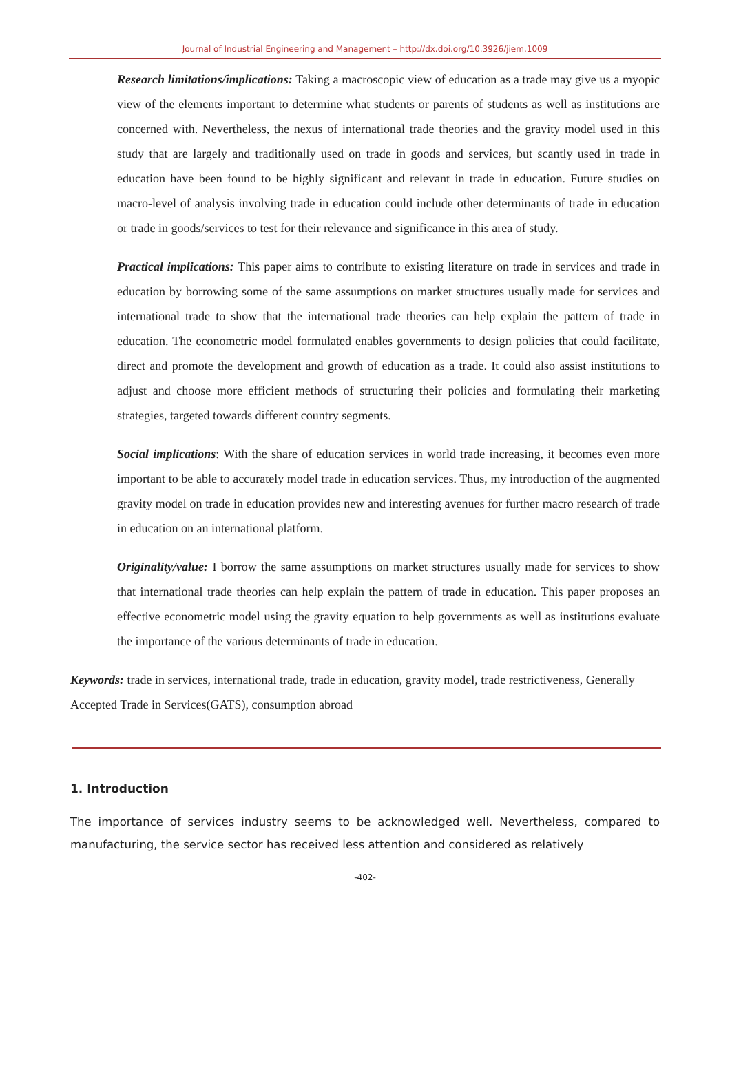Journal of Industrial Engineering and Management – http://dx.doi.org/10.3926/jiem.1009
Research limitations/implications: Taking a macroscopic view of education as a trade may give us a myopic view of the elements important to determine what students or parents of students as well as institutions are concerned with. Nevertheless, the nexus of international trade theories and the gravity model used in this study that are largely and traditionally used on trade in goods and services, but scantly used in trade in education have been found to be highly significant and relevant in trade in education. Future studies on macro-level of analysis involving trade in education could include other determinants of trade in education or trade in goods/services to test for their relevance and significance in this area of study.
Practical implications: This paper aims to contribute to existing literature on trade in services and trade in education by borrowing some of the same assumptions on market structures usually made for services and international trade to show that the international trade theories can help explain the pattern of trade in education. The econometric model formulated enables governments to design policies that could facilitate, direct and promote the development and growth of education as a trade. It could also assist institutions to adjust and choose more efficient methods of structuring their policies and formulating their marketing strategies, targeted towards different country segments.
Social implications: With the share of education services in world trade increasing, it becomes even more important to be able to accurately model trade in education services. Thus, my introduction of the augmented gravity model on trade in education provides new and interesting avenues for further macro research of trade in education on an international platform.
Originality/value: I borrow the same assumptions on market structures usually made for services to show that international trade theories can help explain the pattern of trade in education. This paper proposes an effective econometric model using the gravity equation to help governments as well as institutions evaluate the importance of the various determinants of trade in education.
Keywords: trade in services, international trade, trade in education, gravity model, trade restrictiveness, Generally Accepted Trade in Services(GATS), consumption abroad
1. Introduction
The importance of services industry seems to be acknowledged well. Nevertheless, compared to manufacturing, the service sector has received less attention and considered as relatively
-402-